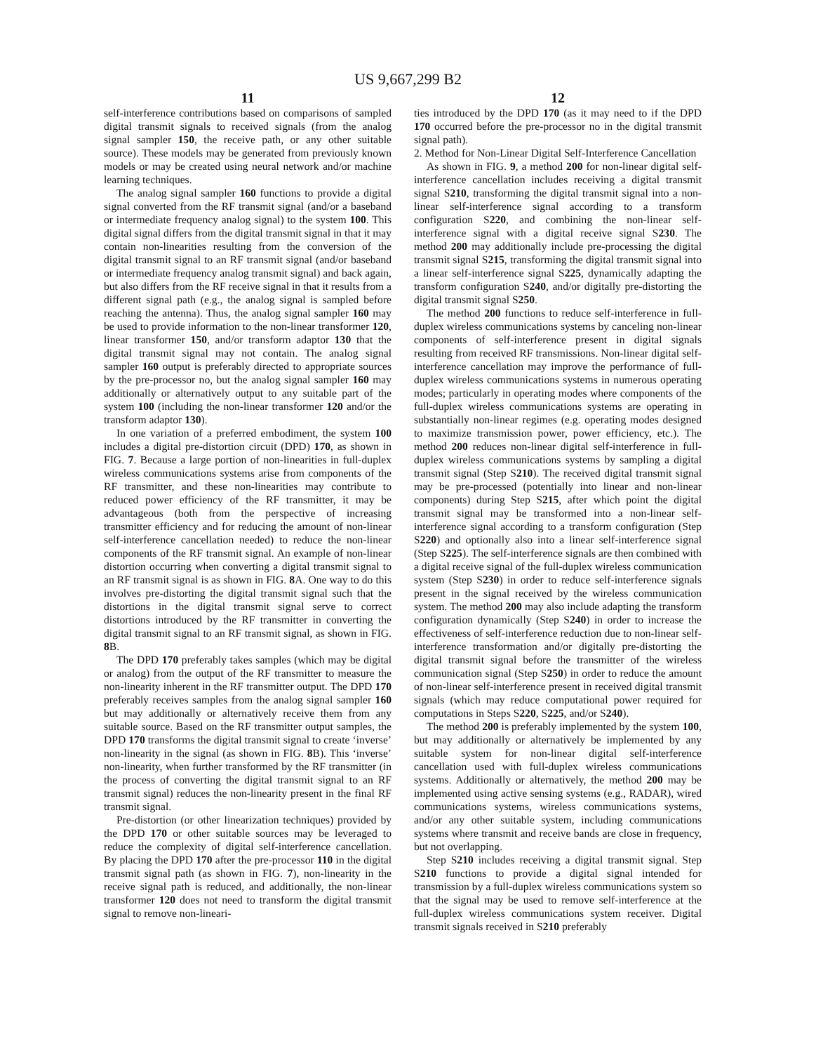US 9,667,299 B2
11
self-interference contributions based on comparisons of sampled digital transmit signals to received signals (from the analog signal sampler 150, the receive path, or any other suitable source). These models may be generated from previously known models or may be created using neural network and/or machine learning techniques.
The analog signal sampler 160 functions to provide a digital signal converted from the RF transmit signal (and/or a baseband or intermediate frequency analog signal) to the system 100. This digital signal differs from the digital transmit signal in that it may contain non-linearities resulting from the conversion of the digital transmit signal to an RF transmit signal (and/or baseband or intermediate frequency analog transmit signal) and back again, but also differs from the RF receive signal in that it results from a different signal path (e.g., the analog signal is sampled before reaching the antenna). Thus, the analog signal sampler 160 may be used to provide information to the non-linear transformer 120, linear transformer 150, and/or transform adaptor 130 that the digital transmit signal may not contain. The analog signal sampler 160 output is preferably directed to appropriate sources by the pre-processor no, but the analog signal sampler 160 may additionally or alternatively output to any suitable part of the system 100 (including the non-linear transformer 120 and/or the transform adaptor 130).
In one variation of a preferred embodiment, the system 100 includes a digital pre-distortion circuit (DPD) 170, as shown in FIG. 7. Because a large portion of non-linearities in full-duplex wireless communications systems arise from components of the RF transmitter, and these non-linearities may contribute to reduced power efficiency of the RF transmitter, it may be advantageous (both from the perspective of increasing transmitter efficiency and for reducing the amount of non-linear self-interference cancellation needed) to reduce the non-linear components of the RF transmit signal. An example of non-linear distortion occurring when converting a digital transmit signal to an RF transmit signal is as shown in FIG. 8 A. One way to do this involves pre-distorting the digital transmit signal such that the distortions in the digital transmit signal serve to correct distortions introduced by the RF transmitter in converting the digital transmit signal to an RF transmit signal, as shown in FIG. 8 B.
The DPD 170 preferably takes samples (which may be digital or analog) from the output of the RF transmitter to measure the non-linearity inherent in the RF transmitter output. The DPD 170 preferably receives samples from the analog signal sampler 160 but may additionally or alternatively receive them from any suitable source. Based on the RF transmitter output samples, the DPD 170 transforms the digital transmit signal to create ‘inverse’ non-linearity in the signal (as shown in FIG. 8 B). This ‘inverse’ non-linearity, when further transformed by the RF transmitter (in the process of converting the digital transmit signal to an RF transmit signal) reduces the non-linearity present in the final RF transmit signal.
Pre-distortion (or other linearization techniques) provided by the DPD 170 or other suitable sources may be leveraged to reduce the complexity of digital self-interference cancellation. By placing the DPD 170 after the pre-processor 110 in the digital transmit signal path (as shown in FIG. 7), non-linearity in the receive signal path is reduced, and additionally, the non-linear transformer 120 does not need to transform the digital transmit signal to remove non-lineari-
12
ties introduced by the DPD 170 (as it may need to if the DPD 170 occurred before the pre-processor no in the digital transmit signal path).
2. Method for Non-Linear Digital Self-Interference Cancellation
As shown in FIG. 9, a method 200 for non-linear digital self-interference cancellation includes receiving a digital transmit signal S210, transforming the digital transmit signal into a non-linear self-interference signal according to a transform configuration S220, and combining the non-linear self-interference signal with a digital receive signal S230. The method 200 may additionally include pre-processing the digital transmit signal S215, transforming the digital transmit signal into a linear self-interference signal S225, dynamically adapting the transform configuration S240, and/or digitally pre-distorting the digital transmit signal S250.
The method 200 functions to reduce self-interference in full-duplex wireless communications systems by canceling non-linear components of self-interference present in digital signals resulting from received RF transmissions. Non-linear digital self-interference cancellation may improve the performance of full-duplex wireless communications systems in numerous operating modes; particularly in operating modes where components of the full-duplex wireless communications systems are operating in substantially non-linear regimes (e.g. operating modes designed to maximize transmission power, power efficiency, etc.). The method 200 reduces non-linear digital self-interference in full-duplex wireless communications systems by sampling a digital transmit signal (Step S210). The received digital transmit signal may be pre-processed (potentially into linear and non-linear components) during Step S215, after which point the digital transmit signal may be transformed into a non-linear self-interference signal according to a transform configuration (Step S220) and optionally also into a linear self-interference signal (Step S225). The self-interference signals are then combined with a digital receive signal of the full-duplex wireless communication system (Step S230) in order to reduce self-interference signals present in the signal received by the wireless communication system. The method 200 may also include adapting the transform configuration dynamically (Step S240) in order to increase the effectiveness of self-interference reduction due to non-linear self-interference transformation and/or digitally pre-distorting the digital transmit signal before the transmitter of the wireless communication signal (Step S250) in order to reduce the amount of non-linear self-interference present in received digital transmit signals (which may reduce computational power required for computations in Steps S220, S225, and/or S240).
The method 200 is preferably implemented by the system 100, but may additionally or alternatively be implemented by any suitable system for non-linear digital self-interference cancellation used with full-duplex wireless communications systems. Additionally or alternatively, the method 200 may be implemented using active sensing systems (e.g., RADAR), wired communications systems, wireless communications systems, and/or any other suitable system, including communications systems where transmit and receive bands are close in frequency, but not overlapping.
Step S210 includes receiving a digital transmit signal. Step S210 functions to provide a digital signal intended for transmission by a full-duplex wireless communications system so that the signal may be used to remove self-interference at the full-duplex wireless communications system receiver. Digital transmit signals received in S210 preferably